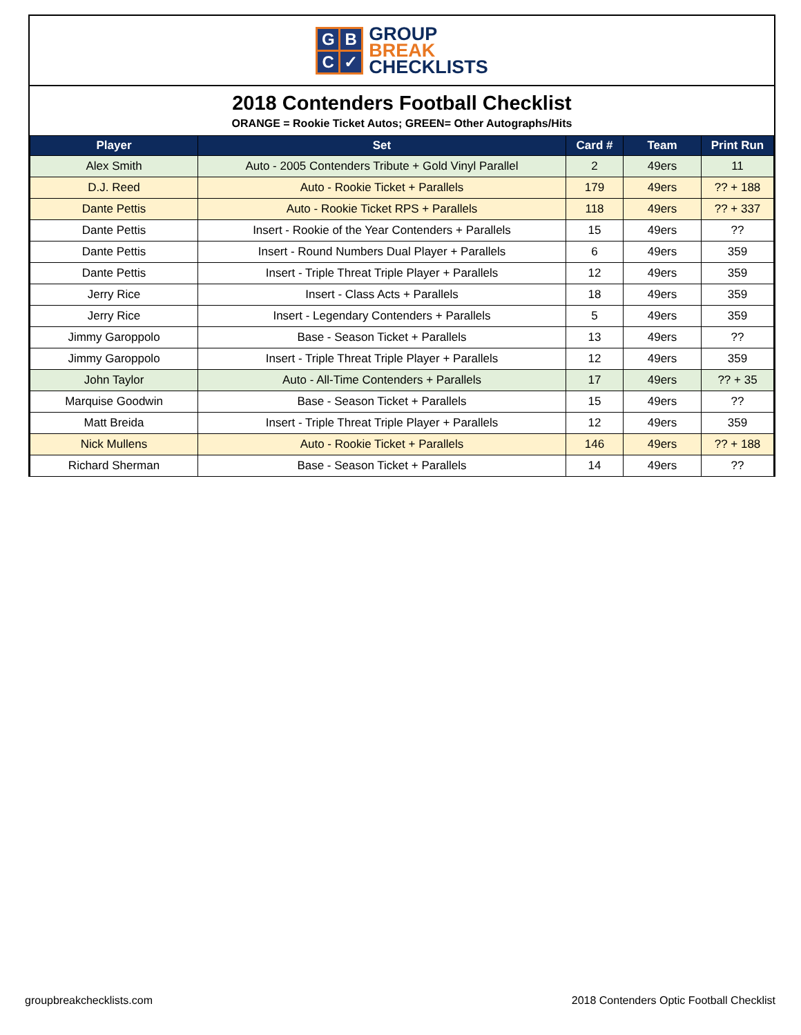G
B
C
✓
GROUP
BREAK
CHECKLISTS
2018 Contenders Football Checklist
ORANGE = Rookie Ticket Autos; GREEN= Other Autographs/Hits
| Player | Set | Card # | Team | Print Run |
| --- | --- | --- | --- | --- |
| Alex Smith | Auto - 2005 Contenders Tribute + Gold Vinyl Parallel | 2 | 49ers | 11 |
| D.J. Reed | Auto - Rookie Ticket + Parallels | 179 | 49ers | ?? + 188 |
| Dante Pettis | Auto - Rookie Ticket RPS + Parallels | 118 | 49ers | ?? + 337 |
| Dante Pettis | Insert - Rookie of the Year Contenders + Parallels | 15 | 49ers | ?? |
| Dante Pettis | Insert - Round Numbers Dual Player + Parallels | 6 | 49ers | 359 |
| Dante Pettis | Insert - Triple Threat Triple Player + Parallels | 12 | 49ers | 359 |
| Jerry Rice | Insert - Class Acts + Parallels | 18 | 49ers | 359 |
| Jerry Rice | Insert - Legendary Contenders + Parallels | 5 | 49ers | 359 |
| Jimmy Garoppolo | Base - Season Ticket + Parallels | 13 | 49ers | ?? |
| Jimmy Garoppolo | Insert - Triple Threat Triple Player + Parallels | 12 | 49ers | 359 |
| John Taylor | Auto - All-Time Contenders + Parallels | 17 | 49ers | ?? + 35 |
| Marquise Goodwin | Base - Season Ticket + Parallels | 15 | 49ers | ?? |
| Matt Breida | Insert - Triple Threat Triple Player + Parallels | 12 | 49ers | 359 |
| Nick Mullens | Auto - Rookie Ticket + Parallels | 146 | 49ers | ?? + 188 |
| Richard Sherman | Base - Season Ticket + Parallels | 14 | 49ers | ?? |
groupbreakchecklists.com 2018 Contenders Optic Football Checklist